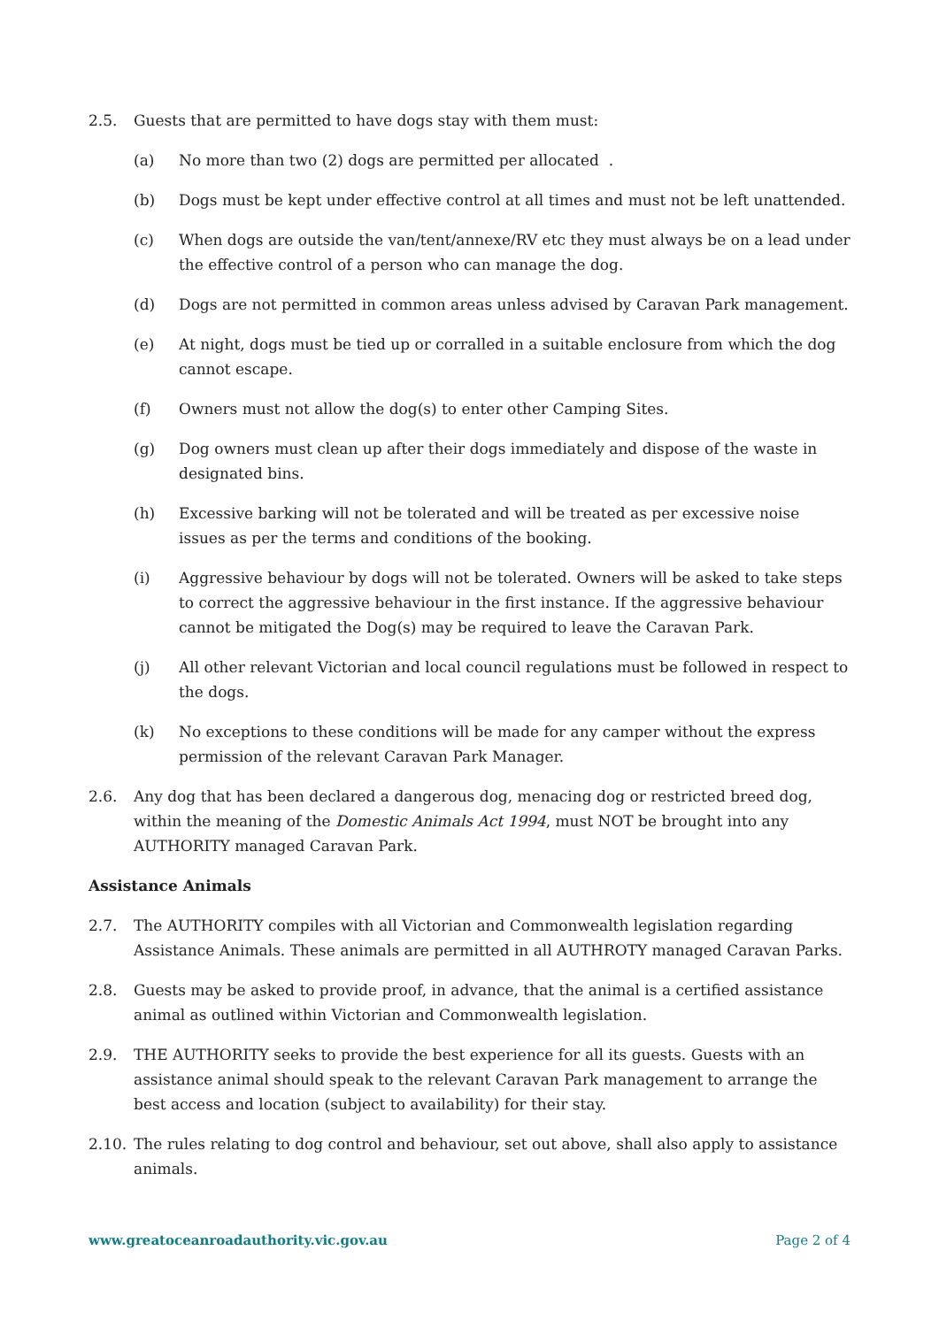2.5. Guests that are permitted to have dogs stay with them must:
(a) No more than two (2) dogs are permitted per allocated .
(b) Dogs must be kept under effective control at all times and must not be left unattended.
(c) When dogs are outside the van/tent/annexe/RV etc they must always be on a lead under the effective control of a person who can manage the dog.
(d) Dogs are not permitted in common areas unless advised by Caravan Park management.
(e) At night, dogs must be tied up or corralled in a suitable enclosure from which the dog cannot escape.
(f) Owners must not allow the dog(s) to enter other Camping Sites.
(g) Dog owners must clean up after their dogs immediately and dispose of the waste in designated bins.
(h) Excessive barking will not be tolerated and will be treated as per excessive noise issues as per the terms and conditions of the booking.
(i) Aggressive behaviour by dogs will not be tolerated. Owners will be asked to take steps to correct the aggressive behaviour in the first instance. If the aggressive behaviour cannot be mitigated the Dog(s) may be required to leave the Caravan Park.
(j) All other relevant Victorian and local council regulations must be followed in respect to the dogs.
(k) No exceptions to these conditions will be made for any camper without the express permission of the relevant Caravan Park Manager.
2.6. Any dog that has been declared a dangerous dog, menacing dog or restricted breed dog, within the meaning of the Domestic Animals Act 1994, must NOT be brought into any AUTHORITY managed Caravan Park.
Assistance Animals
2.7. The AUTHORITY compiles with all Victorian and Commonwealth legislation regarding Assistance Animals. These animals are permitted in all AUTHROTY managed Caravan Parks.
2.8. Guests may be asked to provide proof, in advance, that the animal is a certified assistance animal as outlined within Victorian and Commonwealth legislation.
2.9. THE AUTHORITY seeks to provide the best experience for all its guests. Guests with an assistance animal should speak to the relevant Caravan Park management to arrange the best access and location (subject to availability) for their stay.
2.10. The rules relating to dog control and behaviour, set out above, shall also apply to assistance animals.
www.greatoceanroadauthority.vic.gov.au Page 2 of 4